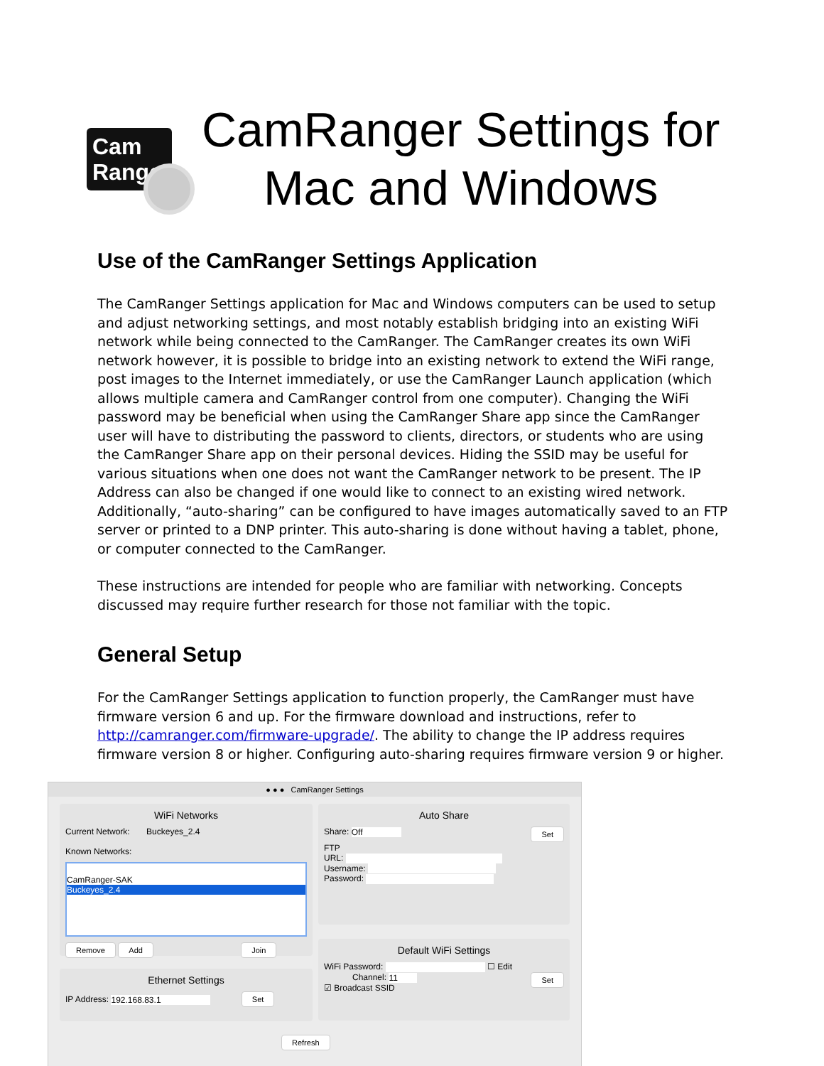Cam
Range
CamRanger Settings for
Mac and Windows
Use of the CamRanger Settings Application
The CamRanger Settings application for Mac and Windows computers can be used to setup and adjust networking settings, and most notably establish bridging into an existing WiFi network while being connected to the CamRanger. The CamRanger creates its own WiFi network however, it is possible to bridge into an existing network to extend the WiFi range, post images to the Internet immediately, or use the CamRanger Launch application (which allows multiple camera and CamRanger control from one computer). Changing the WiFi password may be beneficial when using the CamRanger Share app since the CamRanger user will have to distributing the password to clients, directors, or students who are using the CamRanger Share app on their personal devices. Hiding the SSID may be useful for various situations when one does not want the CamRanger network to be present. The IP Address can also be changed if one would like to connect to an existing wired network. Additionally, “auto-sharing” can be configured to have images automatically saved to an FTP server or printed to a DNP printer. This auto-sharing is done without having a tablet, phone, or computer connected to the CamRanger.
These instructions are intended for people who are familiar with networking. Concepts discussed may require further research for those not familiar with the topic.
General Setup
For the CamRanger Settings application to function properly, the CamRanger must have firmware version 6 and up. For the firmware download and instructions, refer to http://camranger.com/firmware-upgrade/. The ability to change the IP address requires firmware version 8 or higher. Configuring auto-sharing requires firmware version 9 or higher.
● ● ● CamRanger Settings
WiFi Networks
Current Network: Buckeyes_2.4
Known Networks:
CamRanger-SAK
Buckeyes_2.4
Remove Add Join
Ethernet Settings
IP Address: 192.168.83.1 Set
Auto Share
Share: Off Set
FTP
URL:
Username:
Password:
Default WiFi Settings
WiFi Password: ☐ Edit
Channel: 11 Set
☑ Broadcast SSID
Refresh